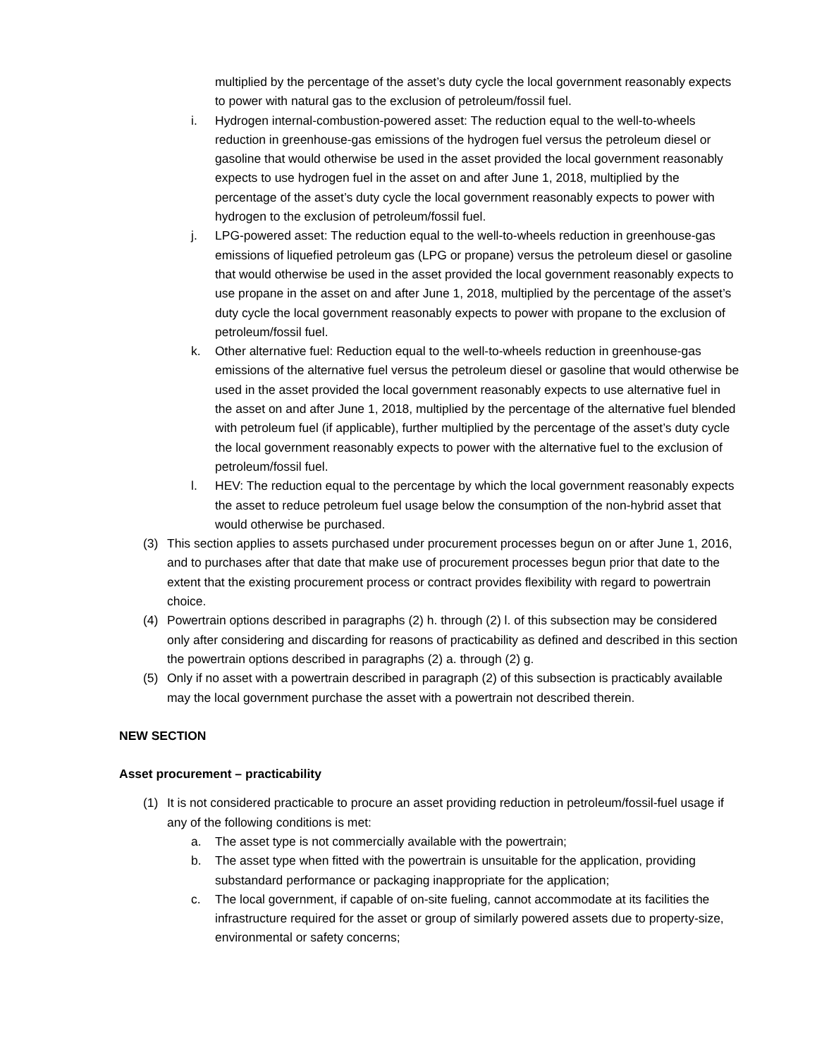multiplied by the percentage of the asset’s duty cycle the local government reasonably expects to power with natural gas to the exclusion of petroleum/fossil fuel.
i. Hydrogen internal-combustion-powered asset: The reduction equal to the well-to-wheels reduction in greenhouse-gas emissions of the hydrogen fuel versus the petroleum diesel or gasoline that would otherwise be used in the asset provided the local government reasonably expects to use hydrogen fuel in the asset on and after June 1, 2018, multiplied by the percentage of the asset’s duty cycle the local government reasonably expects to power with hydrogen to the exclusion of petroleum/fossil fuel.
j. LPG-powered asset: The reduction equal to the well-to-wheels reduction in greenhouse-gas emissions of liquefied petroleum gas (LPG or propane) versus the petroleum diesel or gasoline that would otherwise be used in the asset provided the local government reasonably expects to use propane in the asset on and after June 1, 2018, multiplied by the percentage of the asset’s duty cycle the local government reasonably expects to power with propane to the exclusion of petroleum/fossil fuel.
k. Other alternative fuel: Reduction equal to the well-to-wheels reduction in greenhouse-gas emissions of the alternative fuel versus the petroleum diesel or gasoline that would otherwise be used in the asset provided the local government reasonably expects to use alternative fuel in the asset on and after June 1, 2018, multiplied by the percentage of the alternative fuel blended with petroleum fuel (if applicable), further multiplied by the percentage of the asset’s duty cycle the local government reasonably expects to power with the alternative fuel to the exclusion of petroleum/fossil fuel.
l. HEV: The reduction equal to the percentage by which the local government reasonably expects the asset to reduce petroleum fuel usage below the consumption of the non-hybrid asset that would otherwise be purchased.
(3) This section applies to assets purchased under procurement processes begun on or after June 1, 2016, and to purchases after that date that make use of procurement processes begun prior that date to the extent that the existing procurement process or contract provides flexibility with regard to powertrain choice.
(4) Powertrain options described in paragraphs (2) h. through (2) l. of this subsection may be considered only after considering and discarding for reasons of practicability as defined and described in this section the powertrain options described in paragraphs (2) a. through (2) g.
(5) Only if no asset with a powertrain described in paragraph (2) of this subsection is practicably available may the local government purchase the asset with a powertrain not described therein.
NEW SECTION
Asset procurement – practicability
(1) It is not considered practicable to procure an asset providing reduction in petroleum/fossil-fuel usage if any of the following conditions is met:
a. The asset type is not commercially available with the powertrain;
b. The asset type when fitted with the powertrain is unsuitable for the application, providing substandard performance or packaging inappropriate for the application;
c. The local government, if capable of on-site fueling, cannot accommodate at its facilities the infrastructure required for the asset or group of similarly powered assets due to property-size, environmental or safety concerns;